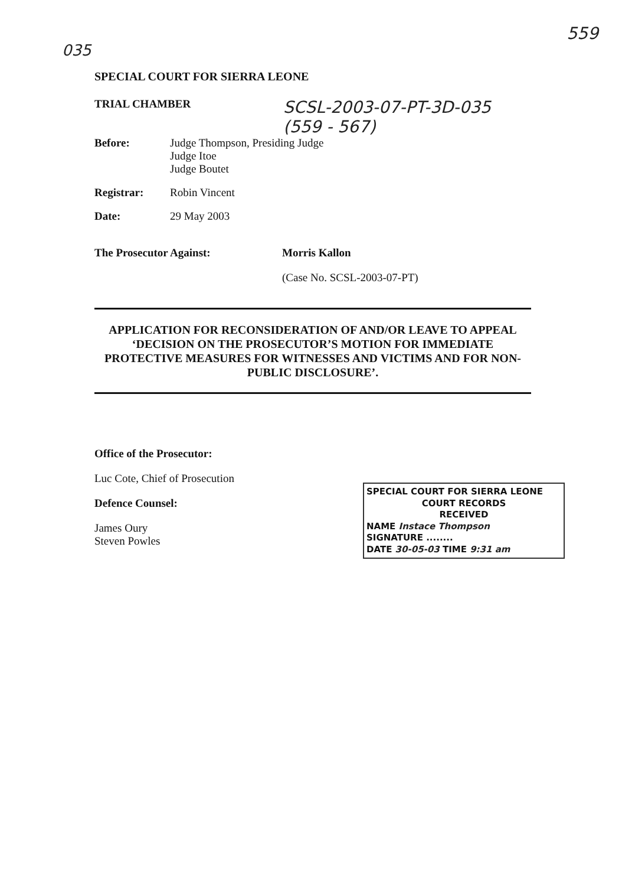035
559
SPECIAL COURT FOR SIERRA LEONE
TRIAL CHAMBER
SCSL-2003-07-PT-3D-035
(559 - 567)
Before: Judge Thompson, Presiding Judge
Judge Itoe
Judge Boutet
Registrar: Robin Vincent
Date: 29 May 2003
The Prosecutor Against: Morris Kallon
(Case No. SCSL-2003-07-PT)
APPLICATION FOR RECONSIDERATION OF AND/OR LEAVE TO APPEAL ‘DECISION ON THE PROSECUTOR’S MOTION FOR IMMEDIATE PROTECTIVE MEASURES FOR WITNESSES AND VICTIMS AND FOR NON-PUBLIC DISCLOSURE’.
Office of the Prosecutor:
Luc Cote, Chief of Prosecution
Defence Counsel:
James Oury
Steven Powles
SPECIAL COURT FOR SIERRA LEONE
COURT RECORDS
RECEIVED
NAME Instace Thompson
SIGNATURE ........
DATE 30-05-03 TIME 9:31 am